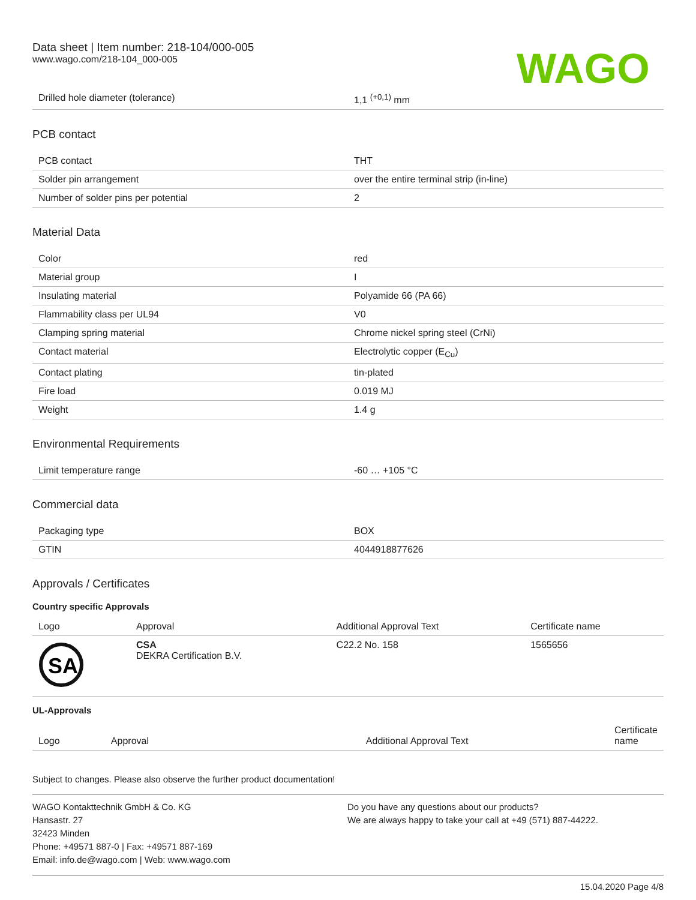Data sheet | Item number: 218-104/000-005
www.wago.com/218-104_000-005
WAGO
| Drilled hole diameter (tolerance) | 1,1 <sup>(+0,1)</sup> mm |
PCB contact
| PCB contact | THT |
| Solder pin arrangement | over the entire terminal strip (in-line) |
| Number of solder pins per potential | 2 |
Material Data
| Color | red |
| Material group | I |
| Insulating material | Polyamide 66 (PA 66) |
| Flammability class per UL94 | V0 |
| Clamping spring material | Chrome nickel spring steel (CrNi) |
| Contact material | Electrolytic copper (E<sub>Cu</sub>) |
| Contact plating | tin-plated |
| Fire load | 0.019 MJ |
| Weight | 1.4 g |
Environmental Requirements
| Limit temperature range | -60 … +105 °C |
Commercial data
| Packaging type | BOX |
| GTIN | 4044918877626 |
Approvals / Certificates
Country specific Approvals
| Logo | Approval | Additional Approval Text | Certificate name |
| --- | --- | --- | --- |
| SA | CSA DEKRA Certification B.V. | C22.2 No. 158 | 1565656 |
UL-Approvals
| Logo | Approval | Additional Approval Text | Certificate name |
| --- | --- | --- | --- |
Subject to changes. Please also observe the further product documentation!
WAGO Kontakttechnik GmbH & Co. KG
Hansastr. 27
32423 Minden
Phone: +49571 887-0 | Fax: +49571 887-169
Email: info.de@wago.com | Web: www.wago.com
Do you have any questions about our products?
We are always happy to take your call at +49 (571) 887-44222.
15.04.2020 Page 4/8